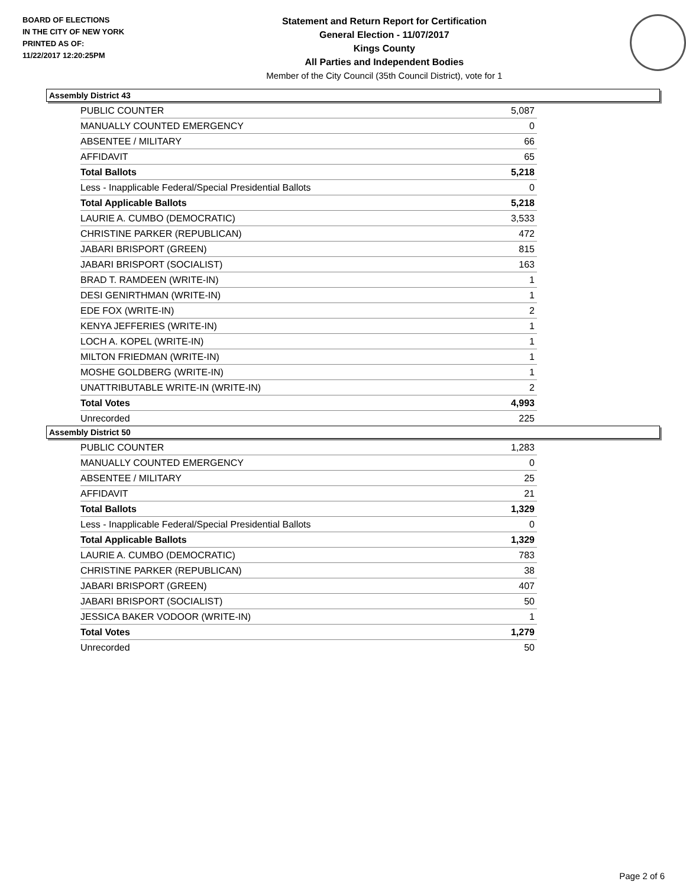BOARD OF ELECTIONS
IN THE CITY OF NEW YORK
PRINTED AS OF:
11/22/2017 12:20:25PM
Statement and Return Report for Certification
General Election - 11/07/2017
Kings County
All Parties and Independent Bodies
Member of the City Council (35th Council District), vote for 1
Assembly District 43
| PUBLIC COUNTER | 5,087 |
| MANUALLY COUNTED EMERGENCY | 0 |
| ABSENTEE / MILITARY | 66 |
| AFFIDAVIT | 65 |
| Total Ballots | 5,218 |
| Less - Inapplicable Federal/Special Presidential Ballots | 0 |
| Total Applicable Ballots | 5,218 |
| LAURIE A. CUMBO (DEMOCRATIC) | 3,533 |
| CHRISTINE PARKER (REPUBLICAN) | 472 |
| JABARI BRISPORT (GREEN) | 815 |
| JABARI BRISPORT (SOCIALIST) | 163 |
| BRAD T. RAMDEEN (WRITE-IN) | 1 |
| DESI GENIRTHMAN (WRITE-IN) | 1 |
| EDE FOX (WRITE-IN) | 2 |
| KENYA JEFFERIES (WRITE-IN) | 1 |
| LOCH A. KOPEL (WRITE-IN) | 1 |
| MILTON FRIEDMAN (WRITE-IN) | 1 |
| MOSHE GOLDBERG (WRITE-IN) | 1 |
| UNATTRIBUTABLE WRITE-IN (WRITE-IN) | 2 |
| Total Votes | 4,993 |
| Unrecorded | 225 |
Assembly District 50
| PUBLIC COUNTER | 1,283 |
| MANUALLY COUNTED EMERGENCY | 0 |
| ABSENTEE / MILITARY | 25 |
| AFFIDAVIT | 21 |
| Total Ballots | 1,329 |
| Less - Inapplicable Federal/Special Presidential Ballots | 0 |
| Total Applicable Ballots | 1,329 |
| LAURIE A. CUMBO (DEMOCRATIC) | 783 |
| CHRISTINE PARKER (REPUBLICAN) | 38 |
| JABARI BRISPORT (GREEN) | 407 |
| JABARI BRISPORT (SOCIALIST) | 50 |
| JESSICA BAKER VODOOR (WRITE-IN) | 1 |
| Total Votes | 1,279 |
| Unrecorded | 50 |
Page 2 of 6